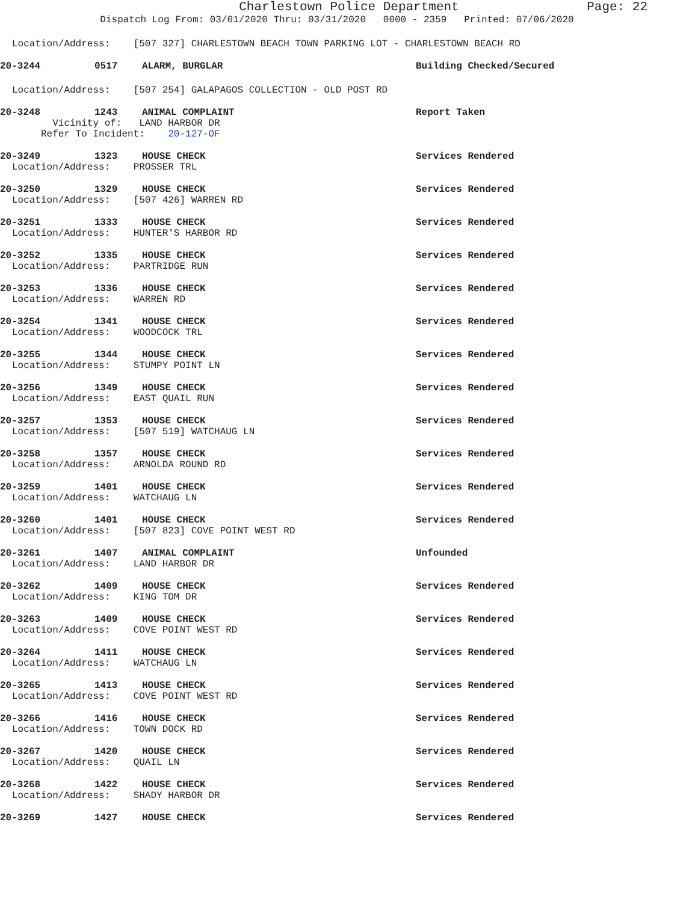Charlestown Police Department Page: 22
Dispatch Log From: 03/01/2020 Thru: 03/31/2020 0000 - 2359 Printed: 07/06/2020
Location/Address: [507 327] CHARLESTOWN BEACH TOWN PARKING LOT - CHARLESTOWN BEACH RD
20-3244 0517 ALARM, BURGLAR Building Checked/Secured
Location/Address: [507 254] GALAPAGOS COLLECTION - OLD POST RD
20-3248 1243 ANIMAL COMPLAINT Report Taken
Vicinity of: LAND HARBOR DR
Refer To Incident: 20-127-OF
20-3249 1323 HOUSE CHECK Services Rendered
Location/Address: PROSSER TRL
20-3250 1329 HOUSE CHECK Services Rendered
Location/Address: [507 426] WARREN RD
20-3251 1333 HOUSE CHECK Services Rendered
Location/Address: HUNTER'S HARBOR RD
20-3252 1335 HOUSE CHECK Services Rendered
Location/Address: PARTRIDGE RUN
20-3253 1336 HOUSE CHECK Services Rendered
Location/Address: WARREN RD
20-3254 1341 HOUSE CHECK Services Rendered
Location/Address: WOODCOCK TRL
20-3255 1344 HOUSE CHECK Services Rendered
Location/Address: STUMPY POINT LN
20-3256 1349 HOUSE CHECK Services Rendered
Location/Address: EAST QUAIL RUN
20-3257 1353 HOUSE CHECK Services Rendered
Location/Address: [507 519] WATCHAUG LN
20-3258 1357 HOUSE CHECK Services Rendered
Location/Address: ARNOLDA ROUND RD
20-3259 1401 HOUSE CHECK Services Rendered
Location/Address: WATCHAUG LN
20-3260 1401 HOUSE CHECK Services Rendered
Location/Address: [507 823] COVE POINT WEST RD
20-3261 1407 ANIMAL COMPLAINT Unfounded
Location/Address: LAND HARBOR DR
20-3262 1409 HOUSE CHECK Services Rendered
Location/Address: KING TOM DR
20-3263 1409 HOUSE CHECK Services Rendered
Location/Address: COVE POINT WEST RD
20-3264 1411 HOUSE CHECK Services Rendered
Location/Address: WATCHAUG LN
20-3265 1413 HOUSE CHECK Services Rendered
Location/Address: COVE POINT WEST RD
20-3266 1416 HOUSE CHECK Services Rendered
Location/Address: TOWN DOCK RD
20-3267 1420 HOUSE CHECK Services Rendered
Location/Address: QUAIL LN
20-3268 1422 HOUSE CHECK Services Rendered
Location/Address: SHADY HARBOR DR
20-3269 1427 HOUSE CHECK Services Rendered